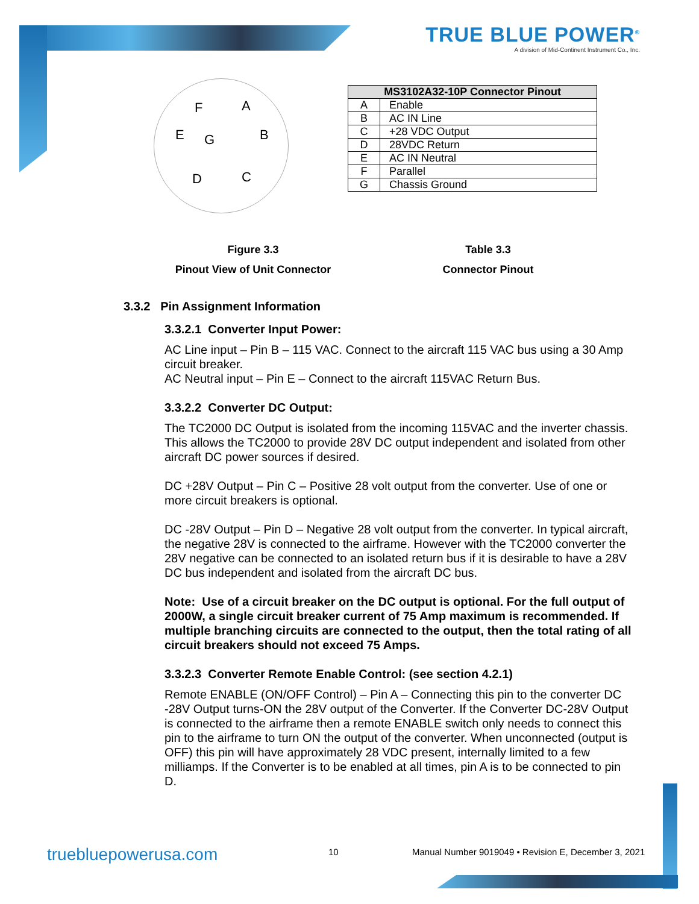TRUE BLUE POWER<sup>®</sup>
A division of Mid-Continent Instrument Co., Inc.
F A
E G B
D C
| MS3102A32-10P Connector Pinout | |
| --- | --- |
| A | Enable |
| B | AC IN Line |
| C | +28 VDC Output |
| D | 28VDC Return |
| E | AC IN Neutral |
| F | Parallel |
| G | Chassis Ground |
Figure 3.3
Pinout View of Unit Connector
Table 3.3
Connector Pinout
3.3.2 Pin Assignment Information
3.3.2.1 Converter Input Power:
AC Line input – Pin B – 115 VAC. Connect to the aircraft 115 VAC bus using a 30 Amp circuit breaker.
AC Neutral input – Pin E – Connect to the aircraft 115VAC Return Bus.
3.3.2.2 Converter DC Output:
The TC2000 DC Output is isolated from the incoming 115VAC and the inverter chassis. This allows the TC2000 to provide 28V DC output independent and isolated from other aircraft DC power sources if desired.
DC +28V Output – Pin C – Positive 28 volt output from the converter. Use of one or more circuit breakers is optional.
DC -28V Output – Pin D – Negative 28 volt output from the converter. In typical aircraft, the negative 28V is connected to the airframe. However with the TC2000 converter the 28V negative can be connected to an isolated return bus if it is desirable to have a 28V DC bus independent and isolated from the aircraft DC bus.
Note: Use of a circuit breaker on the DC output is optional. For the full output of 2000W, a single circuit breaker current of 75 Amp maximum is recommended. If multiple branching circuits are connected to the output, then the total rating of all circuit breakers should not exceed 75 Amps.
3.3.2.3 Converter Remote Enable Control: (see section 4.2.1)
Remote ENABLE (ON/OFF Control) – Pin A – Connecting this pin to the converter DC -28V Output turns-ON the 28V output of the Converter. If the Converter DC-28V Output is connected to the airframe then a remote ENABLE switch only needs to connect this pin to the airframe to turn ON the output of the converter. When unconnected (output is OFF) this pin will have approximately 28 VDC present, internally limited to a few milliamps. If the Converter is to be enabled at all times, pin A is to be connected to pin D.
truebluepowerusa.com 10
Manual Number 9019049 • Revision E, December 3, 2021